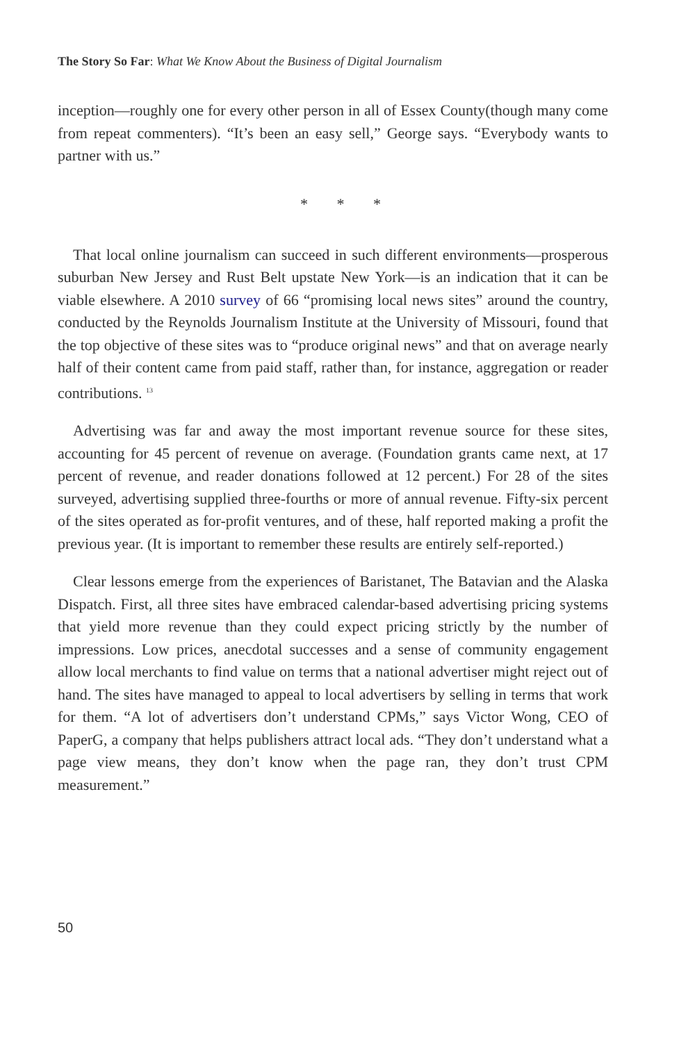The Story So Far: What We Know About the Business of Digital Journalism
inception—roughly one for every other person in all of Essex County(though many come from repeat commenters). “It’s been an easy sell,” George says. “Everybody wants to partner with us.”
* * *
That local online journalism can succeed in such different environments—prosperous suburban New Jersey and Rust Belt upstate New York—is an indication that it can be viable elsewhere. A 2010 survey of 66 “promising local news sites” around the country, conducted by the Reynolds Journalism Institute at the University of Missouri, found that the top objective of these sites was to “produce original news” and that on average nearly half of their content came from paid staff, rather than, for instance, aggregation or reader contributions. <sup>13</sup>
Advertising was far and away the most important revenue source for these sites, accounting for 45 percent of revenue on average. (Foundation grants came next, at 17 percent of revenue, and reader donations followed at 12 percent.) For 28 of the sites surveyed, advertising supplied three-fourths or more of annual revenue. Fifty-six percent of the sites operated as for-profit ventures, and of these, half reported making a profit the previous year. (It is important to remember these results are entirely self-reported.)
Clear lessons emerge from the experiences of Baristanet, The Batavian and the Alaska Dispatch. First, all three sites have embraced calendar-based advertising pricing systems that yield more revenue than they could expect pricing strictly by the number of impressions. Low prices, anecdotal successes and a sense of community engagement allow local merchants to find value on terms that a national advertiser might reject out of hand. The sites have managed to appeal to local advertisers by selling in terms that work for them. “A lot of advertisers don’t understand CPMs,” says Victor Wong, CEO of PaperG, a company that helps publishers attract local ads. “They don’t understand what a page view means, they don’t know when the page ran, they don’t trust CPM measurement.”
50